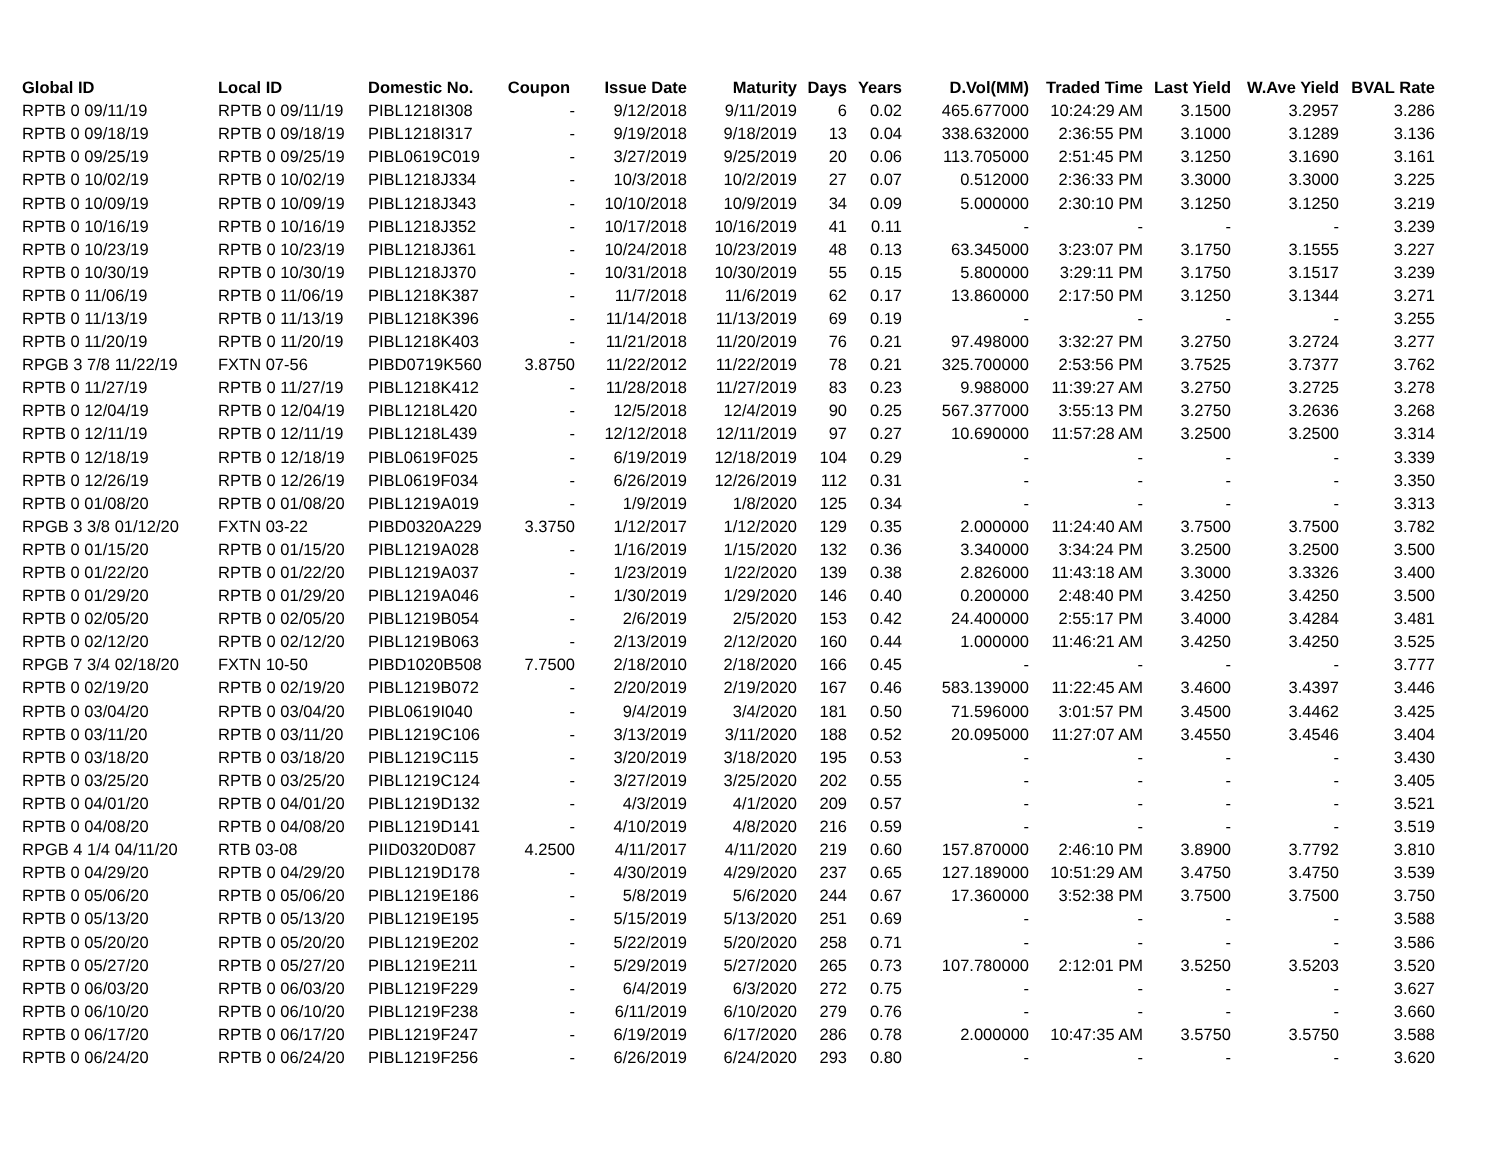| Global ID | Local ID | Domestic No. | Coupon | Issue Date | Maturity | Days | Years | D.Vol(MM) | Traded Time | Last Yield | W.Ave Yield | BVAL Rate |
| --- | --- | --- | --- | --- | --- | --- | --- | --- | --- | --- | --- | --- |
| RPTB 0 09/11/19 | RPTB 0 09/11/19 | PIBL1218I308 | - | 9/12/2018 | 9/11/2019 | 6 | 0.02 | 465.677000 | 10:24:29 AM | 3.1500 | 3.2957 | 3.286 |
| RPTB 0 09/18/19 | RPTB 0 09/18/19 | PIBL1218I317 | - | 9/19/2018 | 9/18/2019 | 13 | 0.04 | 338.632000 | 2:36:55 PM | 3.1000 | 3.1289 | 3.136 |
| RPTB 0 09/25/19 | RPTB 0 09/25/19 | PIBL0619C019 | - | 3/27/2019 | 9/25/2019 | 20 | 0.06 | 113.705000 | 2:51:45 PM | 3.1250 | 3.1690 | 3.161 |
| RPTB 0 10/02/19 | RPTB 0 10/02/19 | PIBL1218J334 | - | 10/3/2018 | 10/2/2019 | 27 | 0.07 | 0.512000 | 2:36:33 PM | 3.3000 | 3.3000 | 3.225 |
| RPTB 0 10/09/19 | RPTB 0 10/09/19 | PIBL1218J343 | - | 10/10/2018 | 10/9/2019 | 34 | 0.09 | 5.000000 | 2:30:10 PM | 3.1250 | 3.1250 | 3.219 |
| RPTB 0 10/16/19 | RPTB 0 10/16/19 | PIBL1218J352 | - | 10/17/2018 | 10/16/2019 | 41 | 0.11 | - | - | - | - | 3.239 |
| RPTB 0 10/23/19 | RPTB 0 10/23/19 | PIBL1218J361 | - | 10/24/2018 | 10/23/2019 | 48 | 0.13 | 63.345000 | 3:23:07 PM | 3.1750 | 3.1555 | 3.227 |
| RPTB 0 10/30/19 | RPTB 0 10/30/19 | PIBL1218J370 | - | 10/31/2018 | 10/30/2019 | 55 | 0.15 | 5.800000 | 3:29:11 PM | 3.1750 | 3.1517 | 3.239 |
| RPTB 0 11/06/19 | RPTB 0 11/06/19 | PIBL1218K387 | - | 11/7/2018 | 11/6/2019 | 62 | 0.17 | 13.860000 | 2:17:50 PM | 3.1250 | 3.1344 | 3.271 |
| RPTB 0 11/13/19 | RPTB 0 11/13/19 | PIBL1218K396 | - | 11/14/2018 | 11/13/2019 | 69 | 0.19 | - | - | - | - | 3.255 |
| RPTB 0 11/20/19 | RPTB 0 11/20/19 | PIBL1218K403 | - | 11/21/2018 | 11/20/2019 | 76 | 0.21 | 97.498000 | 3:32:27 PM | 3.2750 | 3.2724 | 3.277 |
| RPGB 3 7/8 11/22/19 | FXTN 07-56 | PIBD0719K560 | 3.8750 | 11/22/2012 | 11/22/2019 | 78 | 0.21 | 325.700000 | 2:53:56 PM | 3.7525 | 3.7377 | 3.762 |
| RPTB 0 11/27/19 | RPTB 0 11/27/19 | PIBL1218K412 | - | 11/28/2018 | 11/27/2019 | 83 | 0.23 | 9.988000 | 11:39:27 AM | 3.2750 | 3.2725 | 3.278 |
| RPTB 0 12/04/19 | RPTB 0 12/04/19 | PIBL1218L420 | - | 12/5/2018 | 12/4/2019 | 90 | 0.25 | 567.377000 | 3:55:13 PM | 3.2750 | 3.2636 | 3.268 |
| RPTB 0 12/11/19 | RPTB 0 12/11/19 | PIBL1218L439 | - | 12/12/2018 | 12/11/2019 | 97 | 0.27 | 10.690000 | 11:57:28 AM | 3.2500 | 3.2500 | 3.314 |
| RPTB 0 12/18/19 | RPTB 0 12/18/19 | PIBL0619F025 | - | 6/19/2019 | 12/18/2019 | 104 | 0.29 | - | - | - | - | 3.339 |
| RPTB 0 12/26/19 | RPTB 0 12/26/19 | PIBL0619F034 | - | 6/26/2019 | 12/26/2019 | 112 | 0.31 | - | - | - | - | 3.350 |
| RPTB 0 01/08/20 | RPTB 0 01/08/20 | PIBL1219A019 | - | 1/9/2019 | 1/8/2020 | 125 | 0.34 | - | - | - | - | 3.313 |
| RPGB 3 3/8 01/12/20 | FXTN 03-22 | PIBD0320A229 | 3.3750 | 1/12/2017 | 1/12/2020 | 129 | 0.35 | 2.000000 | 11:24:40 AM | 3.7500 | 3.7500 | 3.782 |
| RPTB 0 01/15/20 | RPTB 0 01/15/20 | PIBL1219A028 | - | 1/16/2019 | 1/15/2020 | 132 | 0.36 | 3.340000 | 3:34:24 PM | 3.2500 | 3.2500 | 3.500 |
| RPTB 0 01/22/20 | RPTB 0 01/22/20 | PIBL1219A037 | - | 1/23/2019 | 1/22/2020 | 139 | 0.38 | 2.826000 | 11:43:18 AM | 3.3000 | 3.3326 | 3.400 |
| RPTB 0 01/29/20 | RPTB 0 01/29/20 | PIBL1219A046 | - | 1/30/2019 | 1/29/2020 | 146 | 0.40 | 0.200000 | 2:48:40 PM | 3.4250 | 3.4250 | 3.500 |
| RPTB 0 02/05/20 | RPTB 0 02/05/20 | PIBL1219B054 | - | 2/6/2019 | 2/5/2020 | 153 | 0.42 | 24.400000 | 2:55:17 PM | 3.4000 | 3.4284 | 3.481 |
| RPTB 0 02/12/20 | RPTB 0 02/12/20 | PIBL1219B063 | - | 2/13/2019 | 2/12/2020 | 160 | 0.44 | 1.000000 | 11:46:21 AM | 3.4250 | 3.4250 | 3.525 |
| RPGB 7 3/4 02/18/20 | FXTN 10-50 | PIBD1020B508 | 7.7500 | 2/18/2010 | 2/18/2020 | 166 | 0.45 | - | - | - | - | 3.777 |
| RPTB 0 02/19/20 | RPTB 0 02/19/20 | PIBL1219B072 | - | 2/20/2019 | 2/19/2020 | 167 | 0.46 | 583.139000 | 11:22:45 AM | 3.4600 | 3.4397 | 3.446 |
| RPTB 0 03/04/20 | RPTB 0 03/04/20 | PIBL0619I040 | - | 9/4/2019 | 3/4/2020 | 181 | 0.50 | 71.596000 | 3:01:57 PM | 3.4500 | 3.4462 | 3.425 |
| RPTB 0 03/11/20 | RPTB 0 03/11/20 | PIBL1219C106 | - | 3/13/2019 | 3/11/2020 | 188 | 0.52 | 20.095000 | 11:27:07 AM | 3.4550 | 3.4546 | 3.404 |
| RPTB 0 03/18/20 | RPTB 0 03/18/20 | PIBL1219C115 | - | 3/20/2019 | 3/18/2020 | 195 | 0.53 | - | - | - | - | 3.430 |
| RPTB 0 03/25/20 | RPTB 0 03/25/20 | PIBL1219C124 | - | 3/27/2019 | 3/25/2020 | 202 | 0.55 | - | - | - | - | 3.405 |
| RPTB 0 04/01/20 | RPTB 0 04/01/20 | PIBL1219D132 | - | 4/3/2019 | 4/1/2020 | 209 | 0.57 | - | - | - | - | 3.521 |
| RPTB 0 04/08/20 | RPTB 0 04/08/20 | PIBL1219D141 | - | 4/10/2019 | 4/8/2020 | 216 | 0.59 | - | - | - | - | 3.519 |
| RPGB 4 1/4 04/11/20 | RTB 03-08 | PIID0320D087 | 4.2500 | 4/11/2017 | 4/11/2020 | 219 | 0.60 | 157.870000 | 2:46:10 PM | 3.8900 | 3.7792 | 3.810 |
| RPTB 0 04/29/20 | RPTB 0 04/29/20 | PIBL1219D178 | - | 4/30/2019 | 4/29/2020 | 237 | 0.65 | 127.189000 | 10:51:29 AM | 3.4750 | 3.4750 | 3.539 |
| RPTB 0 05/06/20 | RPTB 0 05/06/20 | PIBL1219E186 | - | 5/8/2019 | 5/6/2020 | 244 | 0.67 | 17.360000 | 3:52:38 PM | 3.7500 | 3.7500 | 3.750 |
| RPTB 0 05/13/20 | RPTB 0 05/13/20 | PIBL1219E195 | - | 5/15/2019 | 5/13/2020 | 251 | 0.69 | - | - | - | - | 3.588 |
| RPTB 0 05/20/20 | RPTB 0 05/20/20 | PIBL1219E202 | - | 5/22/2019 | 5/20/2020 | 258 | 0.71 | - | - | - | - | 3.586 |
| RPTB 0 05/27/20 | RPTB 0 05/27/20 | PIBL1219E211 | - | 5/29/2019 | 5/27/2020 | 265 | 0.73 | 107.780000 | 2:12:01 PM | 3.5250 | 3.5203 | 3.520 |
| RPTB 0 06/03/20 | RPTB 0 06/03/20 | PIBL1219F229 | - | 6/4/2019 | 6/3/2020 | 272 | 0.75 | - | - | - | - | 3.627 |
| RPTB 0 06/10/20 | RPTB 0 06/10/20 | PIBL1219F238 | - | 6/11/2019 | 6/10/2020 | 279 | 0.76 | - | - | - | - | 3.660 |
| RPTB 0 06/17/20 | RPTB 0 06/17/20 | PIBL1219F247 | - | 6/19/2019 | 6/17/2020 | 286 | 0.78 | 2.000000 | 10:47:35 AM | 3.5750 | 3.5750 | 3.588 |
| RPTB 0 06/24/20 | RPTB 0 06/24/20 | PIBL1219F256 | - | 6/26/2019 | 6/24/2020 | 293 | 0.80 | - | - | - | - | 3.620 |